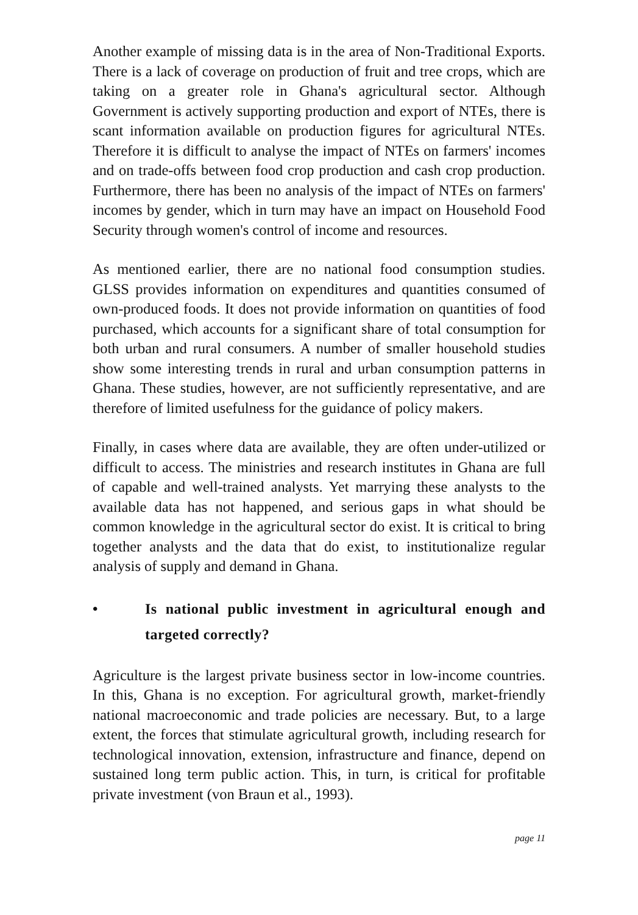Another example of missing data is in the area of Non-Traditional Exports. There is a lack of coverage on production of fruit and tree crops, which are taking on a greater role in Ghana's agricultural sector. Although Government is actively supporting production and export of NTEs, there is scant information available on production figures for agricultural NTEs. Therefore it is difficult to analyse the impact of NTEs on farmers' incomes and on trade-offs between food crop production and cash crop production. Furthermore, there has been no analysis of the impact of NTEs on farmers' incomes by gender, which in turn may have an impact on Household Food Security through women's control of income and resources.
As mentioned earlier, there are no national food consumption studies. GLSS provides information on expenditures and quantities consumed of own-produced foods. It does not provide information on quantities of food purchased, which accounts for a significant share of total consumption for both urban and rural consumers. A number of smaller household studies show some interesting trends in rural and urban consumption patterns in Ghana. These studies, however, are not sufficiently representative, and are therefore of limited usefulness for the guidance of policy makers.
Finally, in cases where data are available, they are often under-utilized or difficult to access. The ministries and research institutes in Ghana are full of capable and well-trained analysts. Yet marrying these analysts to the available data has not happened, and serious gaps in what should be common knowledge in the agricultural sector do exist. It is critical to bring together analysts and the data that do exist, to institutionalize regular analysis of supply and demand in Ghana.
• Is national public investment in agricultural enough and targeted correctly?
Agriculture is the largest private business sector in low-income countries. In this, Ghana is no exception. For agricultural growth, market-friendly national macroeconomic and trade policies are necessary. But, to a large extent, the forces that stimulate agricultural growth, including research for technological innovation, extension, infrastructure and finance, depend on sustained long term public action. This, in turn, is critical for profitable private investment (von Braun et al., 1993).
page 11